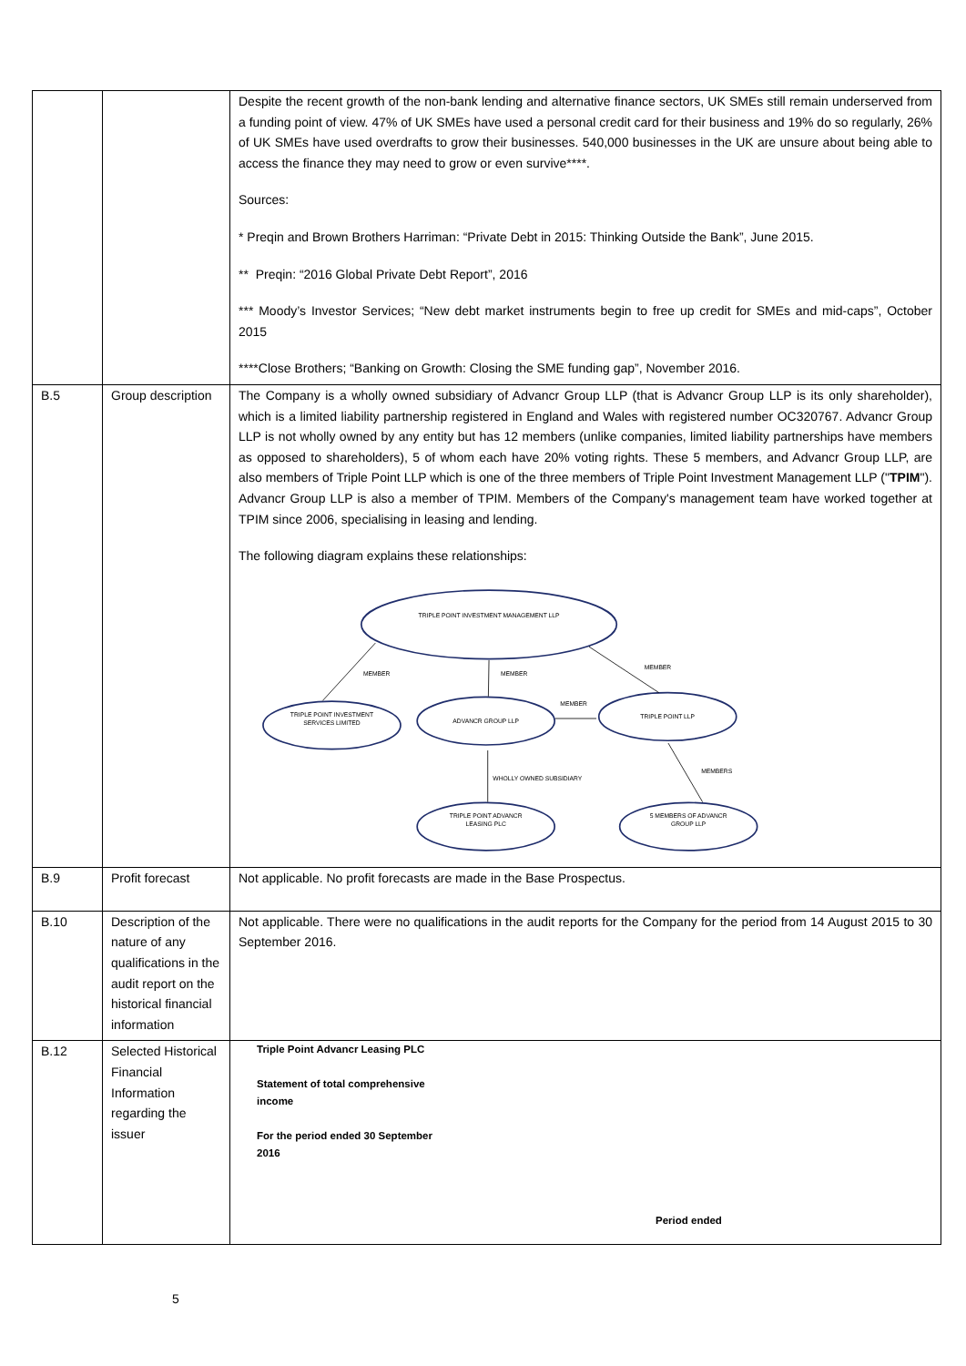| | | Despite the recent growth of the non-bank lending and alternative finance sectors, UK SMEs still remain underserved from a funding point of view. 47% of UK SMEs have used a personal credit card for their business and 19% do so regularly, 26% of UK SMEs have used overdrafts to grow their businesses. 540,000 businesses in the UK are unsure about being able to access the finance they may need to grow or even survive****. Sources: * Preqin and Brown Brothers Harriman: “Private Debt in 2015: Thinking Outside the Bank”, June 2015. ** Preqin: “2016 Global Private Debt Report”, 2016 *** Moody’s Investor Services; “New debt market instruments begin to free up credit for SMEs and mid-caps”, October 2015 ****Close Brothers; “Banking on Growth: Closing the SME funding gap”, November 2016. |
| B.5 | Group description | The Company is a wholly owned subsidiary of Advancr Group LLP (that is Advancr Group LLP is its only shareholder), which is a limited liability partnership registered in England and Wales with registered number OC320767. Advancr Group LLP is not wholly owned by any entity but has 12 members (unlike companies, limited liability partnerships have members as opposed to shareholders), 5 of whom each have 20% voting rights. These 5 members, and Advancr Group LLP, are also members of Triple Point LLP which is one of the three members of Triple Point Investment Management LLP (" TPIM "). Advancr Group LLP is also a member of TPIM. Members of the Company's management team have worked together at TPIM since 2006, specialising in leasing and lending. The following diagram explains these relationships: TRIPLE POINT INVESTMENT MANAGEMENT LLP TRIPLE POINT INVESTMENT SERVICES LIMITED ADVANCR GROUP LLP TRIPLE POINT LLP TRIPLE POINT ADVANCR LEASING PLC 5 MEMBERS OF ADVANCR GROUP LLP MEMBER MEMBER MEMBER MEMBER WHOLLY OWNED SUBSIDIARY MEMBERS |
| B.9 | Profit forecast | Not applicable. No profit forecasts are made in the Base Prospectus. |
| B.10 | Description of the nature of any qualifications in the audit report on the historical financial information | Not applicable. There were no qualifications in the audit reports for the Company for the period from 14 August 2015 to 30 September 2016. |
| B.12 | Selected Historical Financial Information regarding the issuer | Triple Point Advancr Leasing PLC Statement of total comprehensive income For the period ended 30 September 2016 Period ended |
5